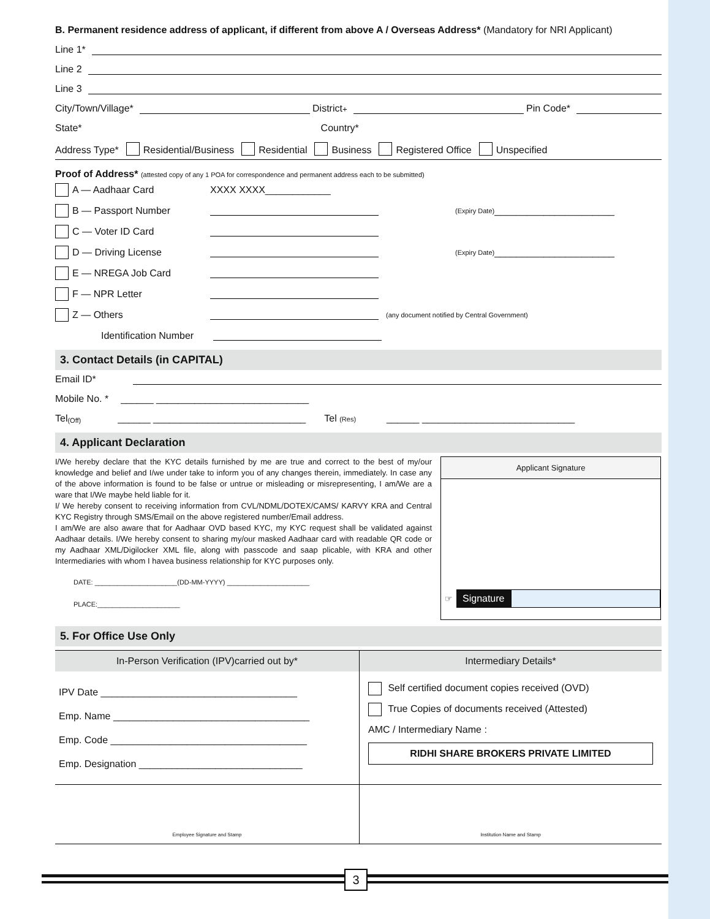B. Permanent residence address of applicant, if different from above A / Overseas Address* (Mandatory for NRI Applicant)
Line 1*
Line 2
Line 3
City/Town/Village*
District<sup>+</sup>
Pin Code*
State* Country*
Address Type* Residential/Business Residential Business Registered Office Unspecified
Proof of Address* (attested copy of any 1 POA for correspondence and permanent address each to be submitted)
A — Aadhaar Card XXXX XXXX____________
B — Passport Number (Expiry Date) ______________________
C — Voter ID Card
D — Driving License (Expiry Date) ______________________
E — NREGA Job Card
F — NPR Letter
Z — Others (any document notified by Central Government)
Identification Number
3. Contact Details (in CAPITAL)
Email ID*
Mobile No. * ______ ____________________________
Tel (Off) ______ ____________________________ Tel (Res) ______ ____________________________
4. Applicant Declaration
I/We hereby declare that the KYC details furnished by me are true and correct to the best of my/our knowledge and belief and I/we under take to inform you of any changes therein, immediately. In case any of the above information is found to be false or untrue or misleading or misrepresenting, I am/We are a ware that I/We maybe held liable for it.
I/ We hereby consent to receiving information from CVL/NDML/DOTEX/CAMS/ KARVY KRA and Central KYC Registry through SMS/Email on the above registered number/Email address.
I am/We are also aware that for Aadhaar OVD based KYC, my KYC request shall be validated against Aadhaar details. I/We hereby consent to sharing my/our masked Aadhaar card with readable QR code or my Aadhaar XML/Digilocker XML file, along with passcode and saap plicable, with KRA and other Intermediaries with whom I havea business relationship for KYC purposes only.
DATE: ______________________(DD-MM-YYYY) ______________________
PLACE:______________________
Applicant Signature
☞ Signature
5. For Office Use Only
| In-Person Verification (IPV)carried out by* | Intermediary Details* |
| --- | --- |
| IPV Date ____________________________________ Emp. Name ____________________________________ Emp. Code ____________________________________ Emp. Designation ______________________________ | Self certified document copies received (OVD) True Copies of documents received (Attested) AMC / Intermediary Name : RIDHI SHARE BROKERS PRIVATE LIMITED |
| Employee Signature and Stamp | Institution Name and Stamp |
3